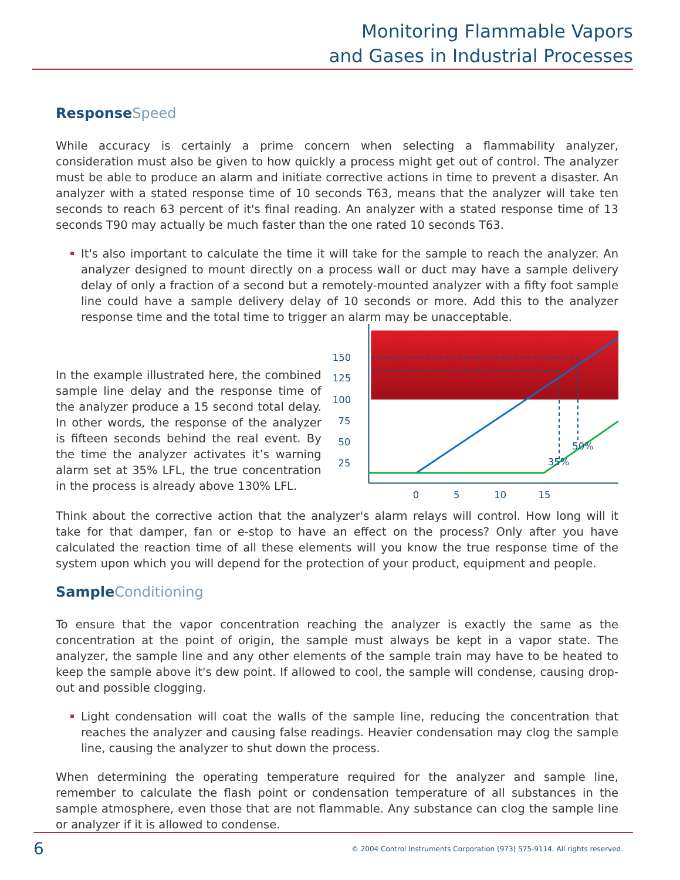Monitoring Flammable Vapors
and Gases in Industrial Processes
ResponseSpeed
While accuracy is certainly a prime concern when selecting a flammability analyzer, consideration must also be given to how quickly a process might get out of control. The analyzer must be able to produce an alarm and initiate corrective actions in time to prevent a disaster. An analyzer with a stated response time of 10 seconds T63, means that the analyzer will take ten seconds to reach 63 percent of it's final reading. An analyzer with a stated response time of 13 seconds T90 may actually be much faster than the one rated 10 seconds T63.
It's also important to calculate the time it will take for the sample to reach the analyzer. An analyzer designed to mount directly on a process wall or duct may have a sample delivery delay of only a fraction of a second but a remotely-mounted analyzer with a fifty foot sample line could have a sample delivery delay of 10 seconds or more. Add this to the analyzer response time and the total time to trigger an alarm may be unacceptable.
In the example illustrated here, the combined sample line delay and the response time of the analyzer produce a 15 second total delay. In other words, the response of the analyzer is fifteen seconds behind the real event. By the time the analyzer activates it’s warning alarm set at 35% LFL, the true concentration in the process is already above 130% LFL.
150
125
100
75
50
25
35%
50%
0
5
10
15
Think about the corrective action that the analyzer's alarm relays will control. How long will it take for that damper, fan or e-stop to have an effect on the process? Only after you have calculated the reaction time of all these elements will you know the true response time of the system upon which you will depend for the protection of your product, equipment and people.
SampleConditioning
To ensure that the vapor concentration reaching the analyzer is exactly the same as the concentration at the point of origin, the sample must always be kept in a vapor state. The analyzer, the sample line and any other elements of the sample train may have to be heated to keep the sample above it's dew point. If allowed to cool, the sample will condense, causing drop-out and possible clogging.
Light condensation will coat the walls of the sample line, reducing the concentration that reaches the analyzer and causing false readings. Heavier condensation may clog the sample line, causing the analyzer to shut down the process.
When determining the operating temperature required for the analyzer and sample line, remember to calculate the flash point or condensation temperature of all substances in the sample atmosphere, even those that are not flammable. Any substance can clog the sample line or analyzer if it is allowed to condense.
6 © 2004 Control Instruments Corporation (973) 575-9114. All rights reserved.